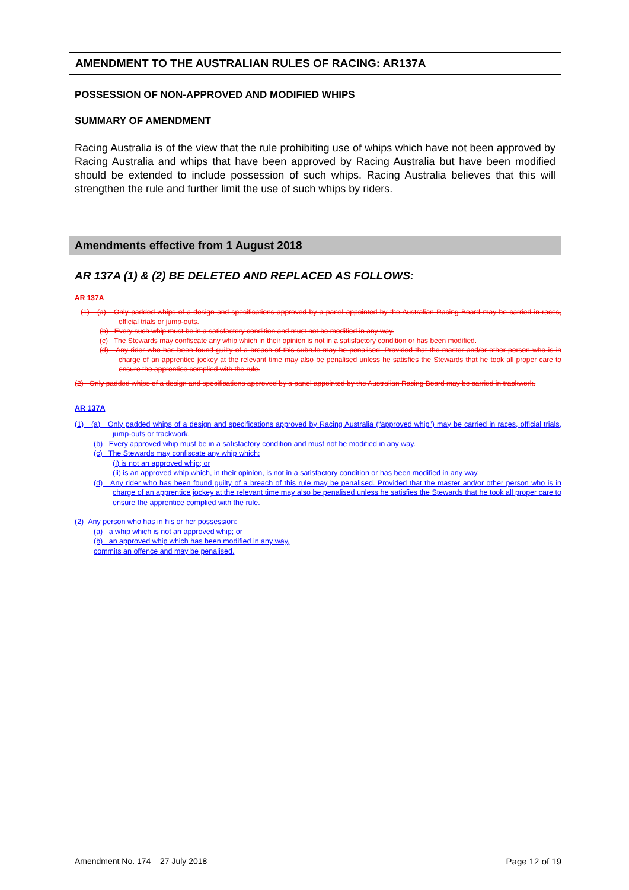AMENDMENT TO THE AUSTRALIAN RULES OF RACING: AR137A
POSSESSION OF NON-APPROVED AND MODIFIED WHIPS
SUMMARY OF AMENDMENT
Racing Australia is of the view that the rule prohibiting use of whips which have not been approved by Racing Australia and whips that have been approved by Racing Australia but have been modified should be extended to include possession of such whips. Racing Australia believes that this will strengthen the rule and further limit the use of such whips by riders.
Amendments effective from 1 August 2018
AR 137A (1) & (2) BE DELETED AND REPLACED AS FOLLOWS:
AR 137A
(1) (a) Only padded whips of a design and specifications approved by a panel appointed by the Australian Racing Board may be carried in races, official trials or jump-outs.
(b) Every such whip must be in a satisfactory condition and must not be modified in any way.
(c) The Stewards may confiscate any whip which in their opinion is not in a satisfactory condition or has been modified.
(d) Any rider who has been found guilty of a breach of this subrule may be penalised. Provided that the master and/or other person who is in charge of an apprentice jockey at the relevant time may also be penalised unless he satisfies the Stewards that he took all proper care to ensure the apprentice complied with the rule.
(2) Only padded whips of a design and specifications approved by a panel appointed by the Australian Racing Board may be carried in trackwork.
AR 137A
(1) (a) Only padded whips of a design and specifications approved by Racing Australia (“approved whip”) may be carried in races, official trials, jump-outs or trackwork.
(b) Every approved whip must be in a satisfactory condition and must not be modified in any way.
(c) The Stewards may confiscate any whip which:
(i) is not an approved whip; or
(ii) is an approved whip which, in their opinion, is not in a satisfactory condition or has been modified in any way.
(d) Any rider who has been found guilty of a breach of this rule may be penalised. Provided that the master and/or other person who is in charge of an apprentice jockey at the relevant time may also be penalised unless he satisfies the Stewards that he took all proper care to ensure the apprentice complied with the rule.
(2) Any person who has in his or her possession:
(a) a whip which is not an approved whip; or
(b) an approved whip which has been modified in any way,
commits an offence and may be penalised.
Amendment No. 174 – 27 July 2018 Page 12 of 19